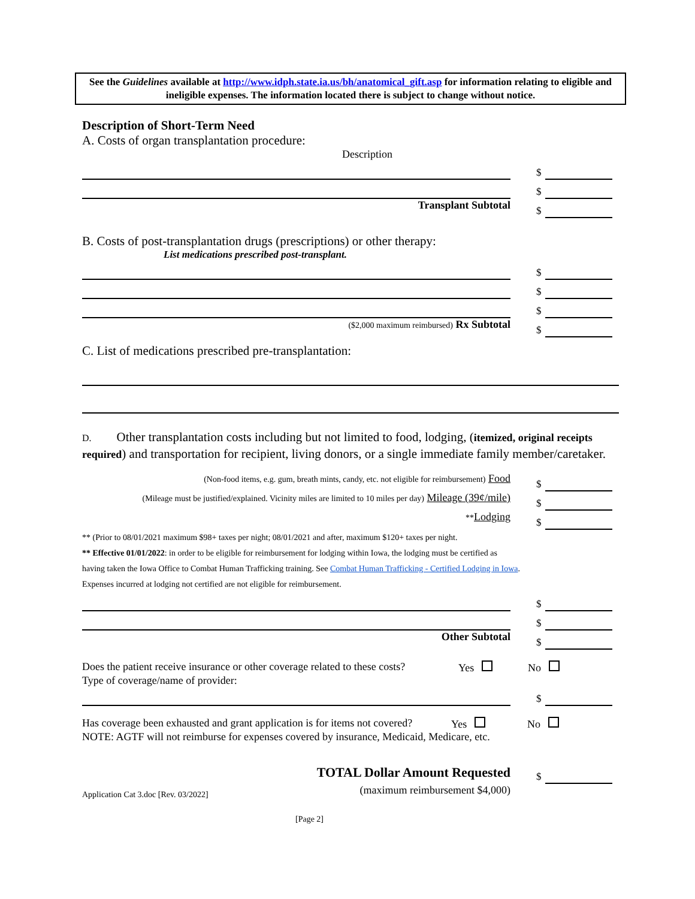See the Guidelines available at http://www.idph.state.ia.us/bh/anatomical_gift.asp for information relating to eligible and ineligible expenses. The information located there is subject to change without notice.
Description of Short-Term Need
A. Costs of organ transplantation procedure:
Description
$
$
Transplant Subtotal
$
B. Costs of post-transplantation drugs (prescriptions) or other therapy:
List medications prescribed post-transplant.
$
$
$
($2,000 maximum reimbursed) Rx Subtotal
$
C. List of medications prescribed pre-transplantation:
D. Other transplantation costs including but not limited to food, lodging, (itemized, original receipts required) and transportation for recipient, living donors, or a single immediate family member/caretaker.
(Non-food items, e.g. gum, breath mints, candy, etc. not eligible for reimbursement) Food
$
(Mileage must be justified/explained. Vicinity miles are limited to 10 miles per day) Mileage (39¢/mile)
$
**Lodging
$
** (Prior to 08/01/2021 maximum $98+ taxes per night; 08/01/2021 and after, maximum $120+ taxes per night.
** Effective 01/01/2022: in order to be eligible for reimbursement for lodging within Iowa, the lodging must be certified as
having taken the Iowa Office to Combat Human Trafficking training. See Combat Human Trafficking - Certified Lodging in Iowa.
Expenses incurred at lodging not certified are not eligible for reimbursement.
$
$
Other Subtotal
$
Does the patient receive insurance or other coverage related to these costs?
Yes No
Type of coverage/name of provider:
$
Has coverage been exhausted and grant application is for items not covered?
Yes No
NOTE: AGTF will not reimburse for expenses covered by insurance, Medicaid, Medicare, etc.
TOTAL Dollar Amount Requested
$
(maximum reimbursement $4,000)
[Page 2]
Application Cat 3.doc [Rev. 03/2022]